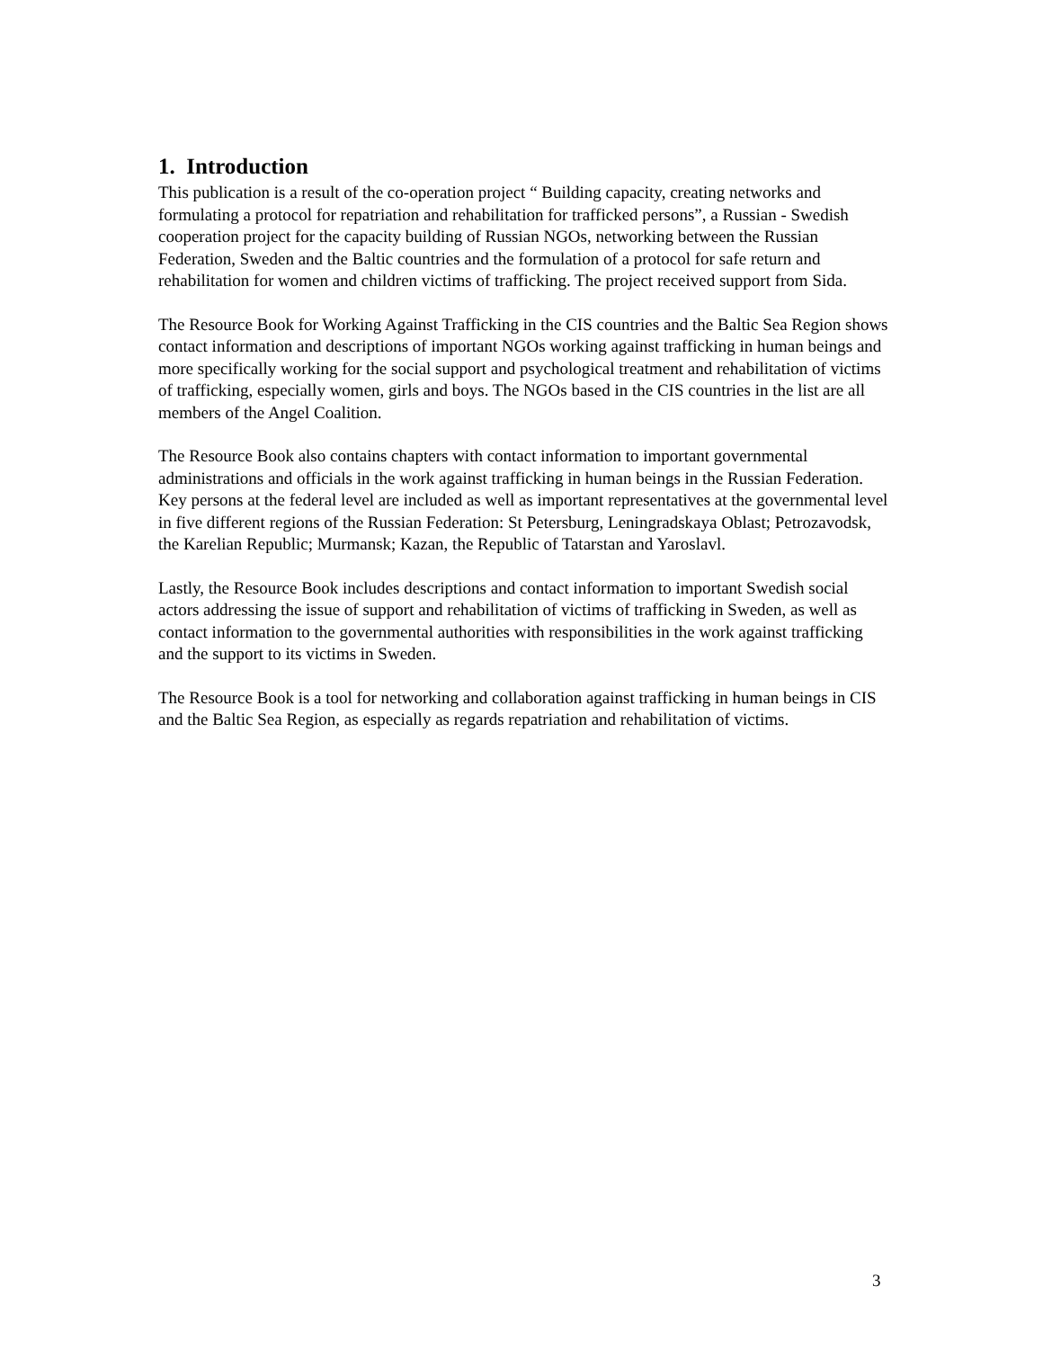1. Introduction
This publication is a result of the co-operation project “ Building capacity, creating networks and formulating a protocol for repatriation and rehabilitation for trafficked persons”, a Russian - Swedish cooperation project for the capacity building of Russian NGOs, networking between the Russian Federation, Sweden and the Baltic countries and the formulation of a protocol for safe return and rehabilitation for women and children victims of trafficking. The project received support from Sida.
The Resource Book for Working Against Trafficking in the CIS countries and the Baltic Sea Region shows contact information and descriptions of important NGOs working against trafficking in human beings and more specifically working for the social support and psychological treatment and rehabilitation of victims of trafficking, especially women, girls and boys. The NGOs based in the CIS countries in the list are all members of the Angel Coalition.
The Resource Book also contains chapters with contact information to important governmental administrations and officials in the work against trafficking in human beings in the Russian Federation. Key persons at the federal level are included as well as important representatives at the governmental level in five different regions of the Russian Federation: St Petersburg, Leningradskaya Oblast; Petrozavodsk, the Karelian Republic; Murmansk; Kazan, the Republic of Tatarstan and Yaroslavl.
Lastly, the Resource Book includes descriptions and contact information to important Swedish social actors addressing the issue of support and rehabilitation of victims of trafficking in Sweden, as well as contact information to the governmental authorities with responsibilities in the work against trafficking and the support to its victims in Sweden.
The Resource Book is a tool for networking and collaboration against trafficking in human beings in CIS and the Baltic Sea Region, as especially as regards repatriation and rehabilitation of victims.
3